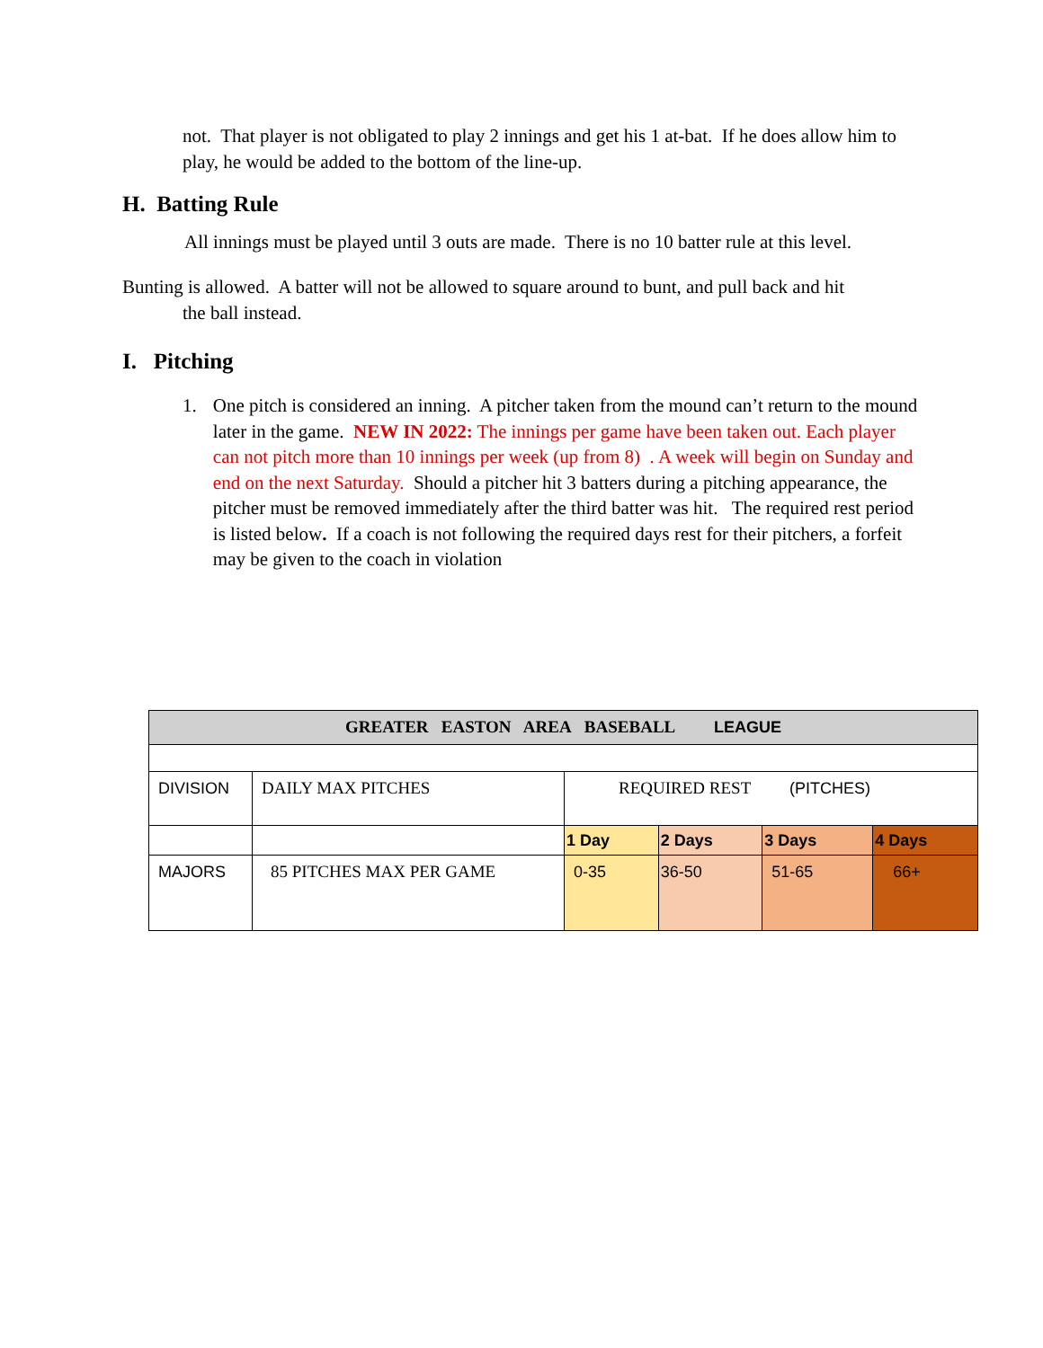not. That player is not obligated to play 2 innings and get his 1 at-bat. If he does allow him to play, he would be added to the bottom of the line-up.
H. Batting Rule
All innings must be played until 3 outs are made. There is no 10 batter rule at this level.
Bunting is allowed. A batter will not be allowed to square around to bunt, and pull back and hit
the ball instead.
I. Pitching
1. One pitch is considered an inning. A pitcher taken from the mound can’t return to the mound later in the game. NEW IN 2022: The innings per game have been taken out. Each player can not pitch more than 10 innings per week (up from 8) . A week will begin on Sunday and end on the next Saturday. Should a pitcher hit 3 batters during a pitching appearance, the pitcher must be removed immediately after the third batter was hit. The required rest period is listed below. If a coach is not following the required days rest for their pitchers, a forfeit may be given to the coach in violation
| GREATER EASTON AREA BASEBALL LEAGUE | | | | | |
| DIVISION | DAILY MAX PITCHES | REQUIRED REST (PITCHES) | | | |
| | | 1 Day | 2 Days | 3 Days | 4 Days |
| MAJORS | 85 PITCHES MAX PER GAME | 0-35 | 36-50 | 51-65 | 66+ |